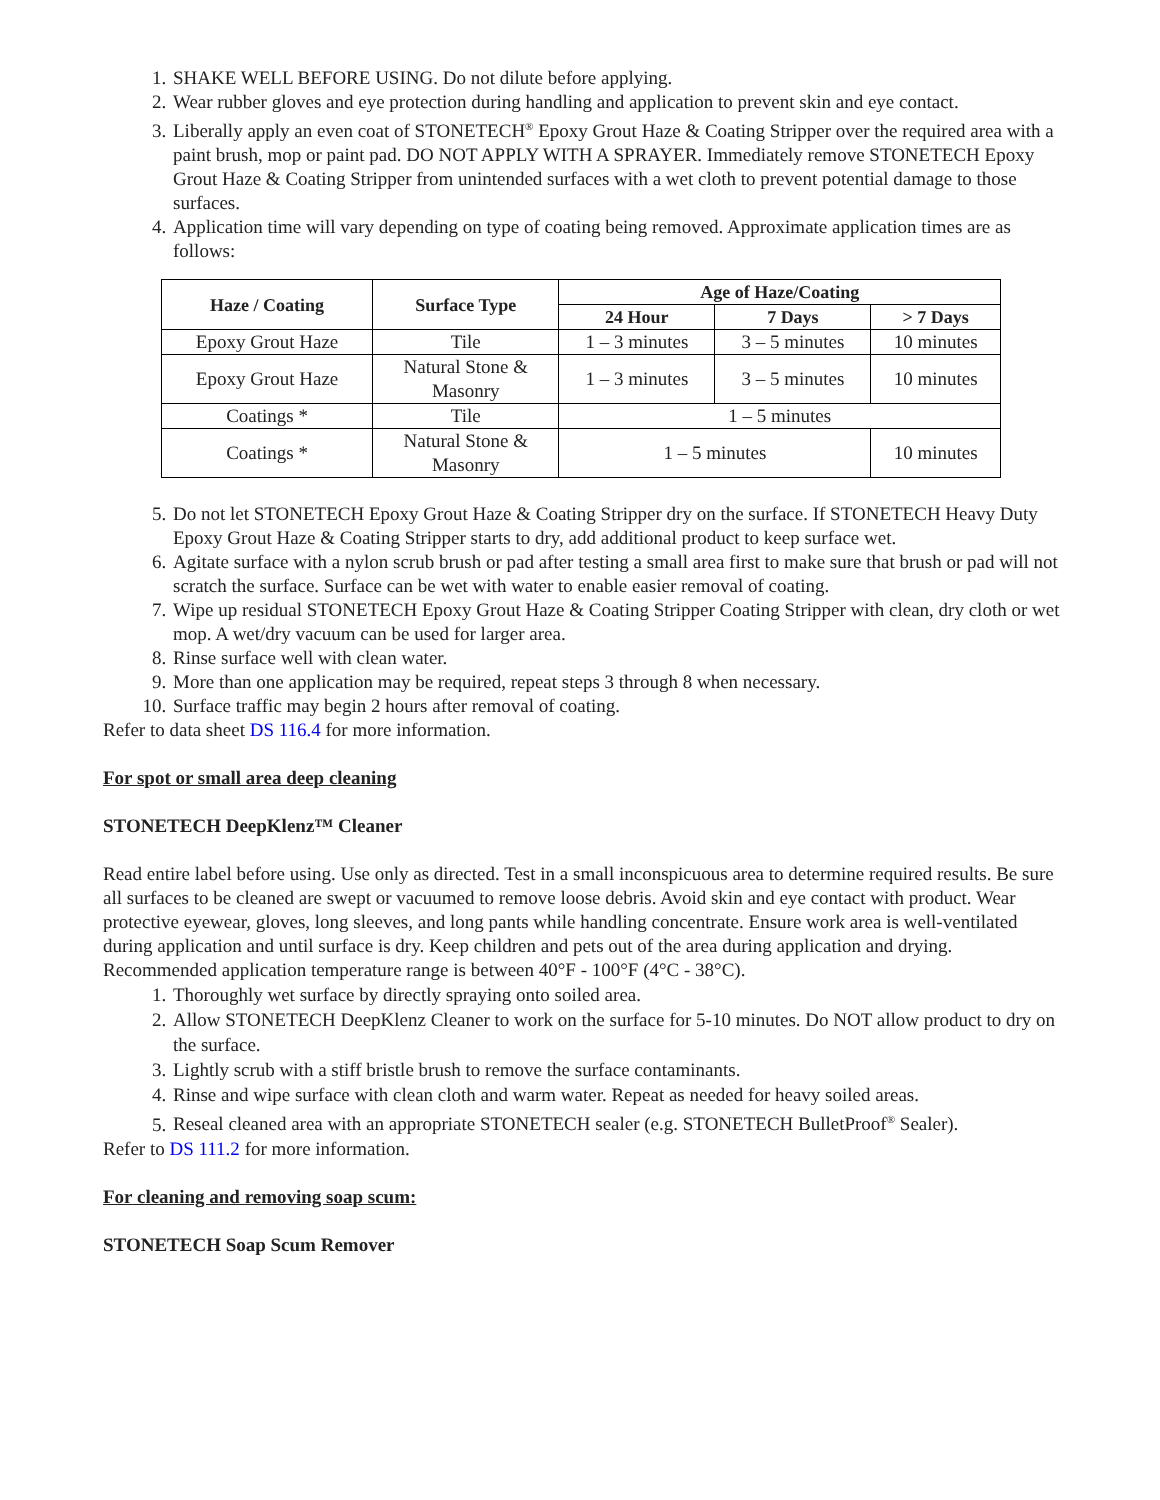1. SHAKE WELL BEFORE USING. Do not dilute before applying.
2. Wear rubber gloves and eye protection during handling and application to prevent skin and eye contact.
3. Liberally apply an even coat of STONETECH<sup>®</sup> Epoxy Grout Haze & Coating Stripper over the required area with a paint brush, mop or paint pad. DO NOT APPLY WITH A SPRAYER. Immediately remove STONETECH Epoxy Grout Haze & Coating Stripper from unintended surfaces with a wet cloth to prevent potential damage to those surfaces.
4. Application time will vary depending on type of coating being removed. Approximate application times are as follows:
| Haze / Coating | Surface Type | Age of Haze/Coating | | |
| --- | --- | --- | --- | --- |
| | | 24 Hour | 7 Days | > 7 Days |
| Epoxy Grout Haze | Tile | 1 – 3 minutes | 3 – 5 minutes | 10 minutes |
| Epoxy Grout Haze | Natural Stone & Masonry | 1 – 3 minutes | 3 – 5 minutes | 10 minutes |
| Coatings * | Tile | 1 – 5 minutes | | |
| Coatings * | Natural Stone & Masonry | 1 – 5 minutes | | 10 minutes |
5. Do not let STONETECH Epoxy Grout Haze & Coating Stripper dry on the surface. If STONETECH Heavy Duty Epoxy Grout Haze & Coating Stripper starts to dry, add additional product to keep surface wet.
6. Agitate surface with a nylon scrub brush or pad after testing a small area first to make sure that brush or pad will not scratch the surface. Surface can be wet with water to enable easier removal of coating.
7. Wipe up residual STONETECH Epoxy Grout Haze & Coating Stripper Coating Stripper with clean, dry cloth or wet mop. A wet/dry vacuum can be used for larger area.
8. Rinse surface well with clean water.
9. More than one application may be required, repeat steps 3 through 8 when necessary.
10. Surface traffic may begin 2 hours after removal of coating.
Refer to data sheet DS 116.4 for more information.
For spot or small area deep cleaning
STONETECH DeepKlenz™ Cleaner
Read entire label before using. Use only as directed. Test in a small inconspicuous area to determine required results. Be sure all surfaces to be cleaned are swept or vacuumed to remove loose debris. Avoid skin and eye contact with product. Wear protective eyewear, gloves, long sleeves, and long pants while handling concentrate. Ensure work area is well-ventilated during application and until surface is dry. Keep children and pets out of the area during application and drying. Recommended application temperature range is between 40°F - 100°F (4°C - 38°C).
1. Thoroughly wet surface by directly spraying onto soiled area.
2. Allow STONETECH DeepKlenz Cleaner to work on the surface for 5-10 minutes. Do NOT allow product to dry on the surface.
3. Lightly scrub with a stiff bristle brush to remove the surface contaminants.
4. Rinse and wipe surface with clean cloth and warm water. Repeat as needed for heavy soiled areas.
5. Reseal cleaned area with an appropriate STONETECH sealer (e.g. STONETECH BulletProof<sup>®</sup> Sealer).
Refer to DS 111.2 for more information.
For cleaning and removing soap scum:
STONETECH Soap Scum Remover